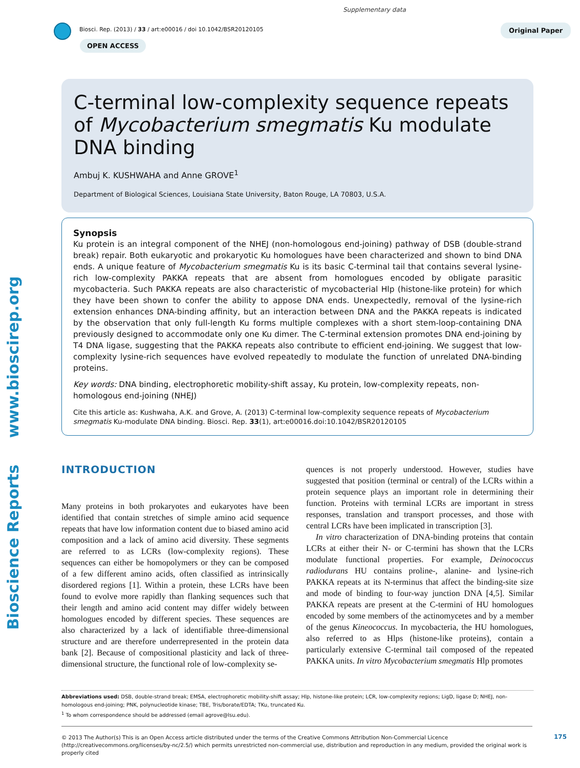Biosci. Rep. (2013) / 33 / art:e00016 / doi 10.1042/BSR20120105
OPEN ACCESS
Supplementary data
Original Paper
Bioscience Reports www.bioscirep.org
C-terminal low-complexity sequence repeats of Mycobacterium smegmatis Ku modulate DNA binding
Ambuj K. KUSHWAHA and Anne GROVE<sup>1</sup>
Department of Biological Sciences, Louisiana State University, Baton Rouge, LA 70803, U.S.A.
Synopsis
Ku protein is an integral component of the NHEJ (non-homologous end-joining) pathway of DSB (double-strand break) repair. Both eukaryotic and prokaryotic Ku homologues have been characterized and shown to bind DNA ends. A unique feature of Mycobacterium smegmatis Ku is its basic C-terminal tail that contains several lysine-rich low-complexity PAKKA repeats that are absent from homologues encoded by obligate parasitic mycobacteria. Such PAKKA repeats are also characteristic of mycobacterial Hlp (histone-like protein) for which they have been shown to confer the ability to appose DNA ends. Unexpectedly, removal of the lysine-rich extension enhances DNA-binding affinity, but an interaction between DNA and the PAKKA repeats is indicated by the observation that only full-length Ku forms multiple complexes with a short stem-loop-containing DNA previously designed to accommodate only one Ku dimer. The C-terminal extension promotes DNA end-joining by T4 DNA ligase, suggesting that the PAKKA repeats also contribute to efficient end-joining. We suggest that low-complexity lysine-rich sequences have evolved repeatedly to modulate the function of unrelated DNA-binding proteins.
Key words: DNA binding, electrophoretic mobility-shift assay, Ku protein, low-complexity repeats, non-homologous end-joining (NHEJ)
Cite this article as: Kushwaha, A.K. and Grove, A. (2013) C-terminal low-complexity sequence repeats of Mycobacterium smegmatis Ku-modulate DNA binding. Biosci. Rep. 33(1), art:e00016.doi:10.1042/BSR20120105
INTRODUCTION
Many proteins in both prokaryotes and eukaryotes have been identified that contain stretches of simple amino acid sequence repeats that have low information content due to biased amino acid composition and a lack of amino acid diversity. These segments are referred to as LCRs (low-complexity regions). These sequences can either be homopolymers or they can be composed of a few different amino acids, often classified as intrinsically disordered regions [1]. Within a protein, these LCRs have been found to evolve more rapidly than flanking sequences such that their length and amino acid content may differ widely between homologues encoded by different species. These sequences are also characterized by a lack of identifiable three-dimensional structure and are therefore underrepresented in the protein data bank [2]. Because of compositional plasticity and lack of three-dimensional structure, the functional role of low-complexity se-
quences is not properly understood. However, studies have suggested that position (terminal or central) of the LCRs within a protein sequence plays an important role in determining their function. Proteins with terminal LCRs are important in stress responses, translation and transport processes, and those with central LCRs have been implicated in transcription [3].
In vitro characterization of DNA-binding proteins that contain LCRs at either their N- or C-termini has shown that the LCRs modulate functional properties. For example, Deinococcus radiodurans HU contains proline-, alanine- and lysine-rich PAKKA repeats at its N-terminus that affect the binding-site size and mode of binding to four-way junction DNA [4,5]. Similar PAKKA repeats are present at the C-termini of HU homologues encoded by some members of the actinomycetes and by a member of the genus Kineococcus. In mycobacteria, the HU homologues, also referred to as Hlps (histone-like proteins), contain a particularly extensive C-terminal tail composed of the repeated PAKKA units. In vitro Mycobacterium smegmatis Hlp promotes
Abbreviations used: DSB, double-strand break; EMSA, electrophoretic mobility-shift assay; Hlp, histone-like protein; LCR, low-complexity regions; LigD, ligase D; NHEJ, non-homologous end-joining; PNK, polynucleotide kinase; TBE, Tris/borate/EDTA; TKu, truncated Ku.
<sup>1</sup> To whom correspondence should be addressed (email agrove@lsu.edu).
© 2013 The Author(s) This is an Open Access article distributed under the terms of the Creative Commons Attribution Non-Commercial Licence (http://creativecommons.org/licenses/by-nc/2.5/) which permits unrestricted non-commercial use, distribution and reproduction in any medium, provided the original work is properly cited
175